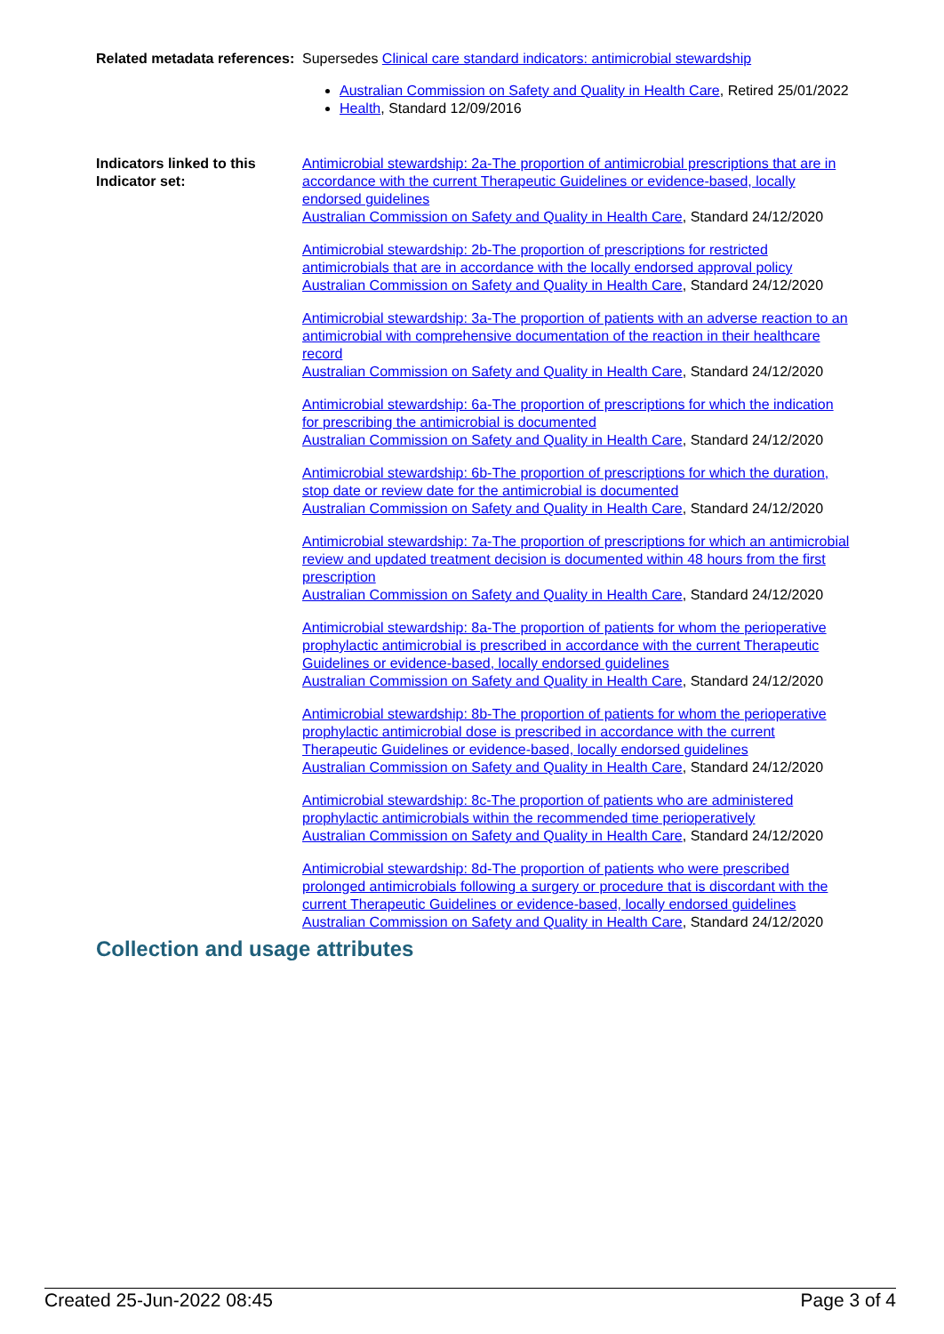Related metadata references:
Supersedes Clinical care standard indicators: antimicrobial stewardship
Australian Commission on Safety and Quality in Health Care, Retired 25/01/2022
Health, Standard 12/09/2016
Indicators linked to this Indicator set:
Antimicrobial stewardship: 2a-The proportion of antimicrobial prescriptions that are in accordance with the current Therapeutic Guidelines or evidence-based, locally endorsed guidelines
Australian Commission on Safety and Quality in Health Care, Standard 24/12/2020
Antimicrobial stewardship: 2b-The proportion of prescriptions for restricted antimicrobials that are in accordance with the locally endorsed approval policy
Australian Commission on Safety and Quality in Health Care, Standard 24/12/2020
Antimicrobial stewardship: 3a-The proportion of patients with an adverse reaction to an antimicrobial with comprehensive documentation of the reaction in their healthcare record
Australian Commission on Safety and Quality in Health Care, Standard 24/12/2020
Antimicrobial stewardship: 6a-The proportion of prescriptions for which the indication for prescribing the antimicrobial is documented
Australian Commission on Safety and Quality in Health Care, Standard 24/12/2020
Antimicrobial stewardship: 6b-The proportion of prescriptions for which the duration, stop date or review date for the antimicrobial is documented
Australian Commission on Safety and Quality in Health Care, Standard 24/12/2020
Antimicrobial stewardship: 7a-The proportion of prescriptions for which an antimicrobial review and updated treatment decision is documented within 48 hours from the first prescription
Australian Commission on Safety and Quality in Health Care, Standard 24/12/2020
Antimicrobial stewardship: 8a-The proportion of patients for whom the perioperative prophylactic antimicrobial is prescribed in accordance with the current Therapeutic Guidelines or evidence-based, locally endorsed guidelines
Australian Commission on Safety and Quality in Health Care, Standard 24/12/2020
Antimicrobial stewardship: 8b-The proportion of patients for whom the perioperative prophylactic antimicrobial dose is prescribed in accordance with the current Therapeutic Guidelines or evidence-based, locally endorsed guidelines
Australian Commission on Safety and Quality in Health Care, Standard 24/12/2020
Antimicrobial stewardship: 8c-The proportion of patients who are administered prophylactic antimicrobials within the recommended time perioperatively
Australian Commission on Safety and Quality in Health Care, Standard 24/12/2020
Antimicrobial stewardship: 8d-The proportion of patients who were prescribed prolonged antimicrobials following a surgery or procedure that is discordant with the current Therapeutic Guidelines or evidence-based, locally endorsed guidelines
Australian Commission on Safety and Quality in Health Care, Standard 24/12/2020
Collection and usage attributes
Created 25-Jun-2022 08:45 Page 3 of 4